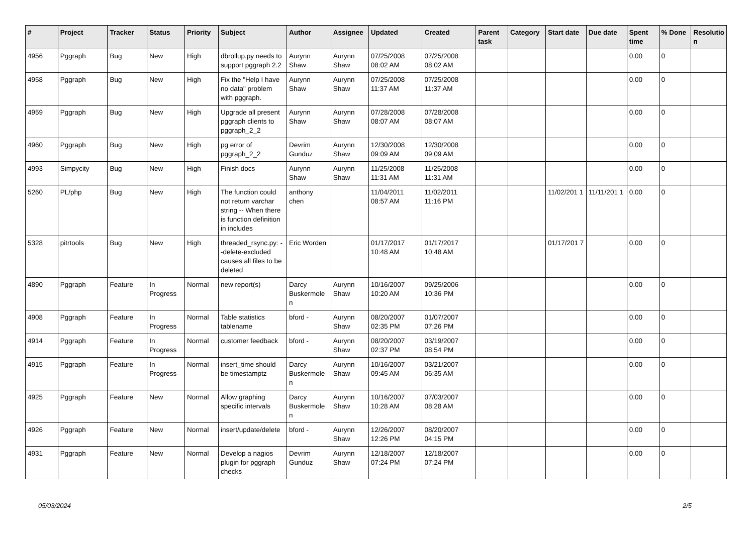| # | Project | Tracker | Status | Priority | Subject | Author | Assignee | Updated | Created | Parent task | Category | Start date | Due date | Spent time | % Done | Resolutio n |
| --- | --- | --- | --- | --- | --- | --- | --- | --- | --- | --- | --- | --- | --- | --- | --- | --- |
| 4956 | Pggraph | Bug | New | High | dbrollup.py needs to support pggraph 2.2 | Aurynn Shaw | Aurynn Shaw | 07/25/2008 08:02 AM | 07/25/2008 08:02 AM | | | | | 0.00 | 0 | |
| 4958 | Pggraph | Bug | New | High | Fix the "Help I have no data" problem with pggraph. | Aurynn Shaw | Aurynn Shaw | 07/25/2008 11:37 AM | 07/25/2008 11:37 AM | | | | | 0.00 | 0 | |
| 4959 | Pggraph | Bug | New | High | Upgrade all present pggraph clients to pggraph_2_2 | Aurynn Shaw | Aurynn Shaw | 07/28/2008 08:07 AM | 07/28/2008 08:07 AM | | | | | 0.00 | 0 | |
| 4960 | Pggraph | Bug | New | High | pg error of pggraph_2_2 | Devrim Gunduz | Aurynn Shaw | 12/30/2008 09:09 AM | 12/30/2008 09:09 AM | | | | | 0.00 | 0 | |
| 4993 | Simpycity | Bug | New | High | Finish docs | Aurynn Shaw | Aurynn Shaw | 11/25/2008 11:31 AM | 11/25/2008 11:31 AM | | | | | 0.00 | 0 | |
| 5260 | PL/php | Bug | New | High | The function could not return varchar string -- When there is function definition in includes | anthony chen | | 11/04/2011 08:57 AM | 11/02/2011 11:16 PM | | | 11/02/201 1 | 11/11/201 1 | 0.00 | 0 | |
| 5328 | pitrtools | Bug | New | High | threaded_rsync.py: --delete-excluded causes all files to be deleted | Eric Worden | | 01/17/2017 10:48 AM | 01/17/2017 10:48 AM | | | 01/17/201 7 | | 0.00 | 0 | |
| 4890 | Pggraph | Feature | In Progress | Normal | new report(s) | Darcy Buskermole n | Aurynn Shaw | 10/16/2007 10:20 AM | 09/25/2006 10:36 PM | | | | | 0.00 | 0 | |
| 4908 | Pggraph | Feature | In Progress | Normal | Table statistics tablename | bford - | Aurynn Shaw | 08/20/2007 02:35 PM | 01/07/2007 07:26 PM | | | | | 0.00 | 0 | |
| 4914 | Pggraph | Feature | In Progress | Normal | customer feedback | bford - | Aurynn Shaw | 08/20/2007 02:37 PM | 03/19/2007 08:54 PM | | | | | 0.00 | 0 | |
| 4915 | Pggraph | Feature | In Progress | Normal | insert_time should be timestamptz | Darcy Buskermole n | Aurynn Shaw | 10/16/2007 09:45 AM | 03/21/2007 06:35 AM | | | | | 0.00 | 0 | |
| 4925 | Pggraph | Feature | New | Normal | Allow graphing specific intervals | Darcy Buskermole n | Aurynn Shaw | 10/16/2007 10:28 AM | 07/03/2007 08:28 AM | | | | | 0.00 | 0 | |
| 4926 | Pggraph | Feature | New | Normal | insert/update/delete | bford - | Aurynn Shaw | 12/26/2007 12:26 PM | 08/20/2007 04:15 PM | | | | | 0.00 | 0 | |
| 4931 | Pggraph | Feature | New | Normal | Develop a nagios plugin for pggraph checks | Devrim Gunduz | Aurynn Shaw | 12/18/2007 07:24 PM | 12/18/2007 07:24 PM | | | | | 0.00 | 0 | |
05/03/2024 2/5